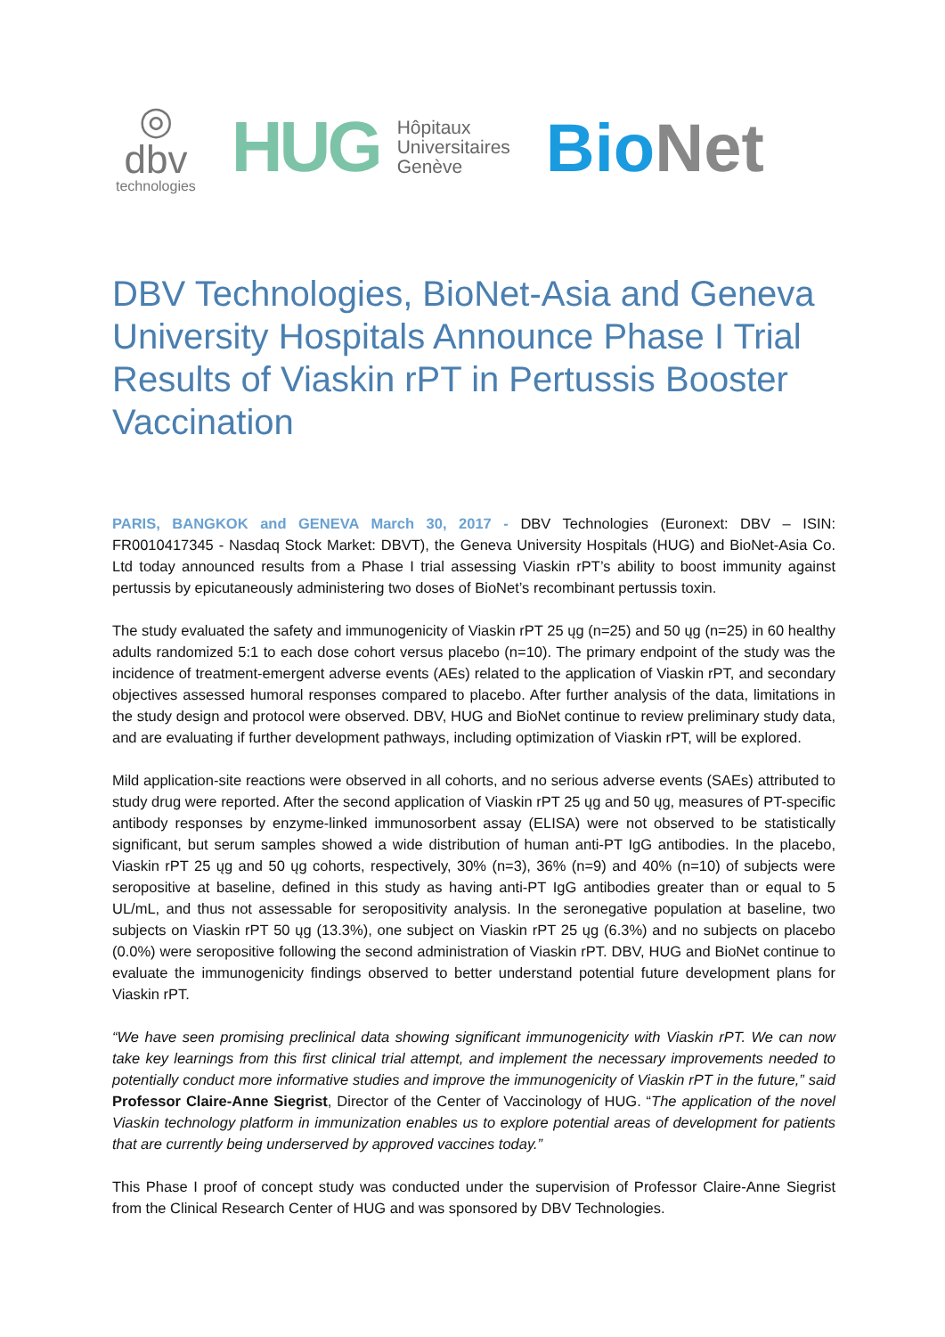◎
dbv
technologies
HUG Hôpitaux
Universitaires
Genève
BioNet
DBV Technologies, BioNet-Asia and Geneva University Hospitals Announce Phase I Trial Results of Viaskin rPT in Pertussis Booster Vaccination
PARIS, BANGKOK and GENEVA March 30, 2017 - DBV Technologies (Euronext: DBV – ISIN: FR0010417345 - Nasdaq Stock Market: DBVT), the Geneva University Hospitals (HUG) and BioNet-Asia Co. Ltd today announced results from a Phase I trial assessing Viaskin rPT’s ability to boost immunity against pertussis by epicutaneously administering two doses of BioNet’s recombinant pertussis toxin.
The study evaluated the safety and immunogenicity of Viaskin rPT 25 ųg (n=25) and 50 ųg (n=25) in 60 healthy adults randomized 5:1 to each dose cohort versus placebo (n=10). The primary endpoint of the study was the incidence of treatment-emergent adverse events (AEs) related to the application of Viaskin rPT, and secondary objectives assessed humoral responses compared to placebo. After further analysis of the data, limitations in the study design and protocol were observed. DBV, HUG and BioNet continue to review preliminary study data, and are evaluating if further development pathways, including optimization of Viaskin rPT, will be explored.
Mild application-site reactions were observed in all cohorts, and no serious adverse events (SAEs) attributed to study drug were reported. After the second application of Viaskin rPT 25 ųg and 50 ųg, measures of PT-specific antibody responses by enzyme-linked immunosorbent assay (ELISA) were not observed to be statistically significant, but serum samples showed a wide distribution of human anti-PT IgG antibodies. In the placebo, Viaskin rPT 25 ųg and 50 ųg cohorts, respectively, 30% (n=3), 36% (n=9) and 40% (n=10) of subjects were seropositive at baseline, defined in this study as having anti-PT IgG antibodies greater than or equal to 5 UL/mL, and thus not assessable for seropositivity analysis. In the seronegative population at baseline, two subjects on Viaskin rPT 50 ųg (13.3%), one subject on Viaskin rPT 25 ųg (6.3%) and no subjects on placebo (0.0%) were seropositive following the second administration of Viaskin rPT. DBV, HUG and BioNet continue to evaluate the immunogenicity findings observed to better understand potential future development plans for Viaskin rPT.
“We have seen promising preclinical data showing significant immunogenicity with Viaskin rPT. We can now take key learnings from this first clinical trial attempt, and implement the necessary improvements needed to potentially conduct more informative studies and improve the immunogenicity of Viaskin rPT in the future,” said Professor Claire-Anne Siegrist, Director of the Center of Vaccinology of HUG. “The application of the novel Viaskin technology platform in immunization enables us to explore potential areas of development for patients that are currently being underserved by approved vaccines today.”
This Phase I proof of concept study was conducted under the supervision of Professor Claire-Anne Siegrist from the Clinical Research Center of HUG and was sponsored by DBV Technologies.